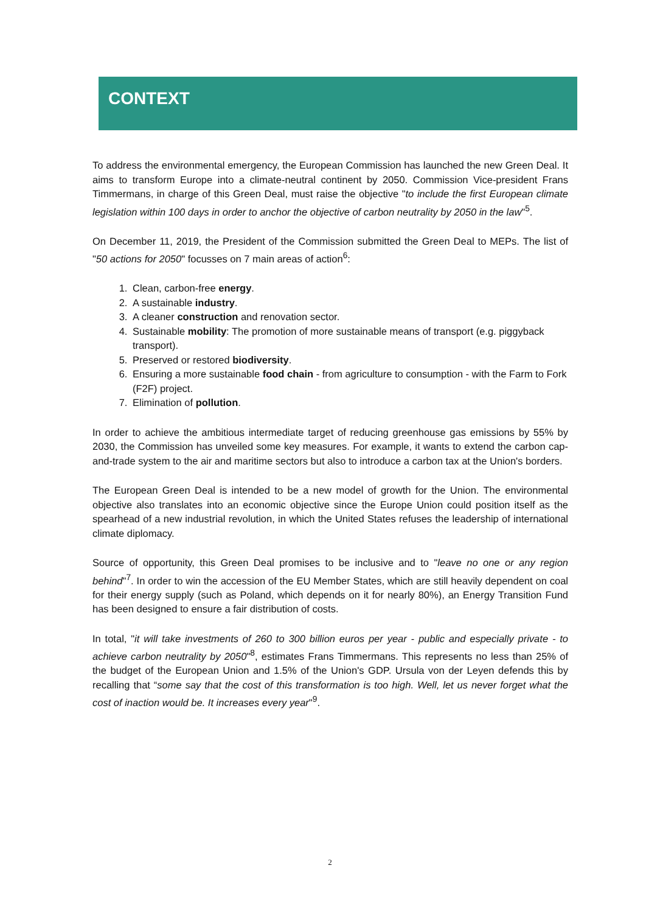CONTEXT
To address the environmental emergency, the European Commission has launched the new Green Deal. It aims to transform Europe into a climate-neutral continent by 2050. Commission Vice-president Frans Timmermans, in charge of this Green Deal, must raise the objective "to include the first European climate legislation within 100 days in order to anchor the objective of carbon neutrality by 2050 in the law"<sup>5</sup>.
On December 11, 2019, the President of the Commission submitted the Green Deal to MEPs. The list of "50 actions for 2050" focusses on 7 main areas of action<sup>6</sup>:
1. Clean, carbon-free energy.
2. A sustainable industry.
3. A cleaner construction and renovation sector.
4. Sustainable mobility: The promotion of more sustainable means of transport (e.g. piggyback transport).
5. Preserved or restored biodiversity.
6. Ensuring a more sustainable food chain - from agriculture to consumption - with the Farm to Fork (F2F) project.
7. Elimination of pollution.
In order to achieve the ambitious intermediate target of reducing greenhouse gas emissions by 55% by 2030, the Commission has unveiled some key measures. For example, it wants to extend the carbon cap-and-trade system to the air and maritime sectors but also to introduce a carbon tax at the Union's borders.
The European Green Deal is intended to be a new model of growth for the Union. The environmental objective also translates into an economic objective since the Europe Union could position itself as the spearhead of a new industrial revolution, in which the United States refuses the leadership of international climate diplomacy.
Source of opportunity, this Green Deal promises to be inclusive and to "leave no one or any region behind"<sup>7</sup>. In order to win the accession of the EU Member States, which are still heavily dependent on coal for their energy supply (such as Poland, which depends on it for nearly 80%), an Energy Transition Fund has been designed to ensure a fair distribution of costs.
In total, "it will take investments of 260 to 300 billion euros per year - public and especially private - to achieve carbon neutrality by 2050"<sup>8</sup>, estimates Frans Timmermans. This represents no less than 25% of the budget of the European Union and 1.5% of the Union's GDP. Ursula von der Leyen defends this by recalling that “some say that the cost of this transformation is too high. Well, let us never forget what the cost of inaction would be. It increases every year"<sup>9</sup>.
2